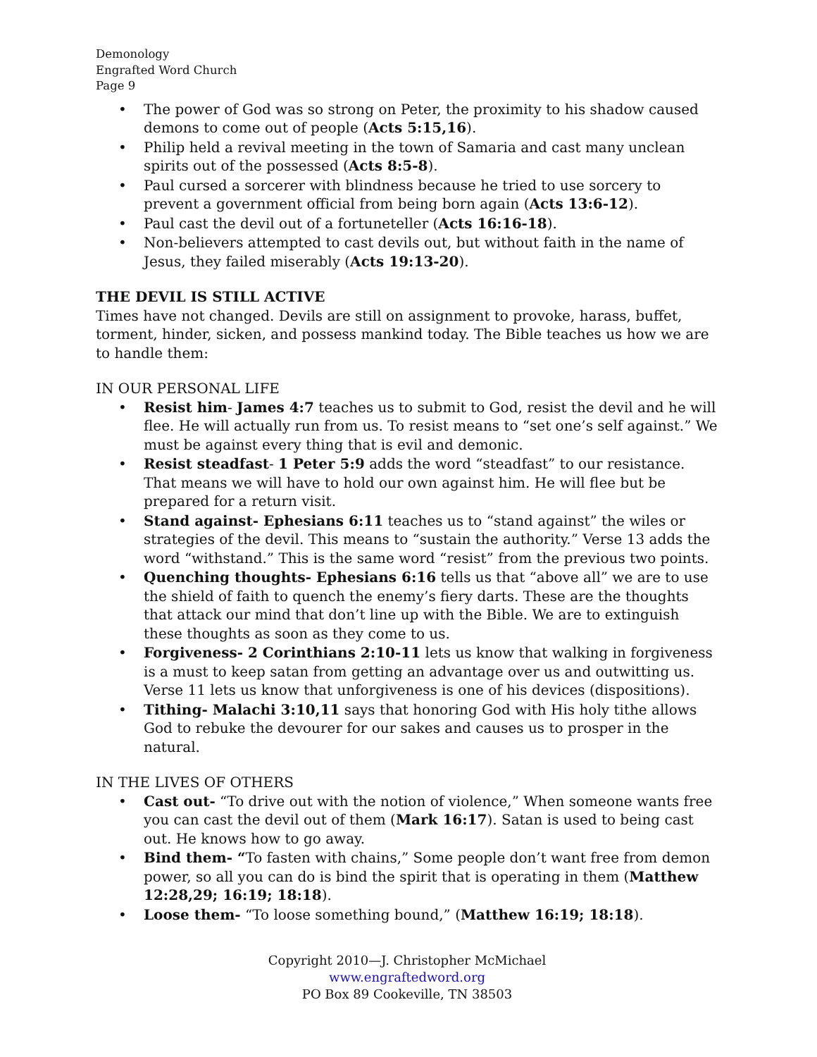Demonology
Engrafted Word Church
Page 9
The power of God was so strong on Peter, the proximity to his shadow caused demons to come out of people (Acts 5:15,16).
Philip held a revival meeting in the town of Samaria and cast many unclean spirits out of the possessed (Acts 8:5-8).
Paul cursed a sorcerer with blindness because he tried to use sorcery to prevent a government official from being born again (Acts 13:6-12).
Paul cast the devil out of a fortuneteller (Acts 16:16-18).
Non-believers attempted to cast devils out, but without faith in the name of Jesus, they failed miserably (Acts 19:13-20).
THE DEVIL IS STILL ACTIVE
Times have not changed. Devils are still on assignment to provoke, harass, buffet, torment, hinder, sicken, and possess mankind today. The Bible teaches us how we are to handle them:
IN OUR PERSONAL LIFE
Resist him- James 4:7 teaches us to submit to God, resist the devil and he will flee. He will actually run from us. To resist means to “set one’s self against.” We must be against every thing that is evil and demonic.
Resist steadfast- 1 Peter 5:9 adds the word “steadfast” to our resistance. That means we will have to hold our own against him. He will flee but be prepared for a return visit.
Stand against- Ephesians 6:11 teaches us to “stand against” the wiles or strategies of the devil. This means to “sustain the authority.” Verse 13 adds the word “withstand.” This is the same word “resist” from the previous two points.
Quenching thoughts- Ephesians 6:16 tells us that “above all” we are to use the shield of faith to quench the enemy’s fiery darts. These are the thoughts that attack our mind that don’t line up with the Bible. We are to extinguish these thoughts as soon as they come to us.
Forgiveness- 2 Corinthians 2:10-11 lets us know that walking in forgiveness is a must to keep satan from getting an advantage over us and outwitting us. Verse 11 lets us know that unforgiveness is one of his devices (dispositions).
Tithing- Malachi 3:10,11 says that honoring God with His holy tithe allows God to rebuke the devourer for our sakes and causes us to prosper in the natural.
IN THE LIVES OF OTHERS
Cast out- “To drive out with the notion of violence,” When someone wants free you can cast the devil out of them (Mark 16:17). Satan is used to being cast out. He knows how to go away.
Bind them- “To fasten with chains,” Some people don’t want free from demon power, so all you can do is bind the spirit that is operating in them (Matthew 12:28,29; 16:19; 18:18).
Loose them- “To loose something bound,” (Matthew 16:19; 18:18).
Copyright 2010—J. Christopher McMichael
www.engraftedword.org
PO Box 89 Cookeville, TN 38503